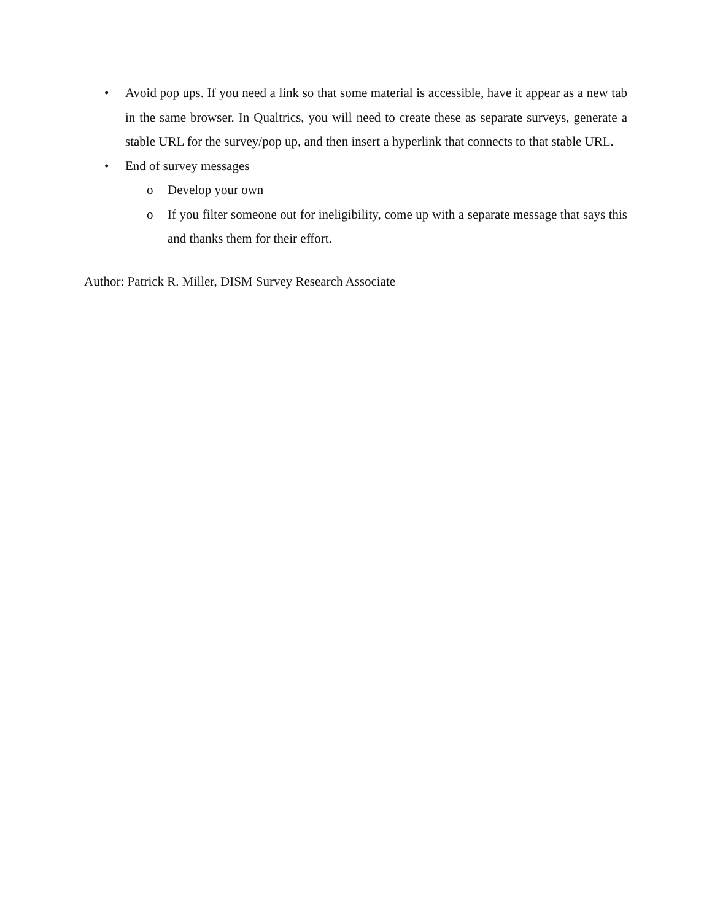• Avoid pop ups. If you need a link so that some material is accessible, have it appear as a new tab in the same browser. In Qualtrics, you will need to create these as separate surveys, generate a stable URL for the survey/pop up, and then insert a hyperlink that connects to that stable URL.
• End of survey messages
o Develop your own
o If you filter someone out for ineligibility, come up with a separate message that says this and thanks them for their effort.
Author: Patrick R. Miller, DISM Survey Research Associate